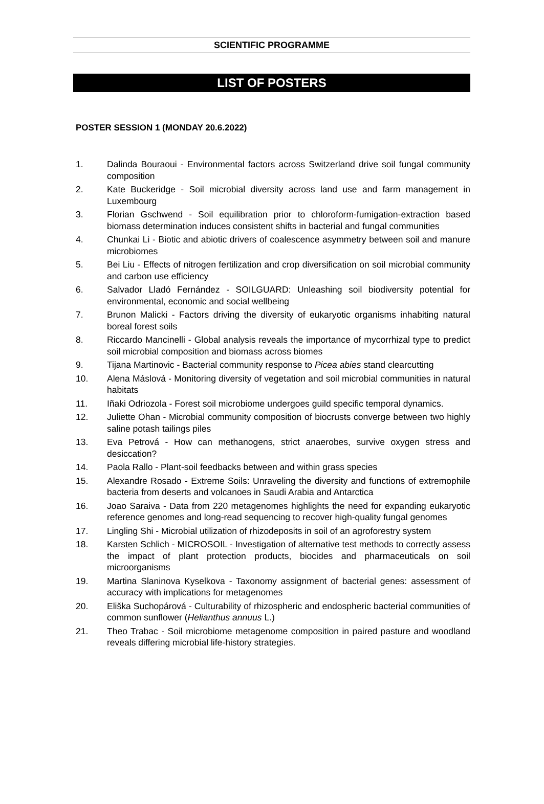SCIENTIFIC PROGRAMME
LIST OF POSTERS
POSTER SESSION 1 (MONDAY 20.6.2022)
1. Dalinda Bouraoui - Environmental factors across Switzerland drive soil fungal community composition
2. Kate Buckeridge - Soil microbial diversity across land use and farm management in Luxembourg
3. Florian Gschwend - Soil equilibration prior to chloroform-fumigation-extraction based biomass determination induces consistent shifts in bacterial and fungal communities
4. Chunkai Li - Biotic and abiotic drivers of coalescence asymmetry between soil and manure microbiomes
5. Bei Liu - Effects of nitrogen fertilization and crop diversification on soil microbial community and carbon use efficiency
6. Salvador Lladó Fernández - SOILGUARD: Unleashing soil biodiversity potential for environmental, economic and social wellbeing
7. Brunon Malicki - Factors driving the diversity of eukaryotic organisms inhabiting natural boreal forest soils
8. Riccardo Mancinelli - Global analysis reveals the importance of mycorrhizal type to predict soil microbial composition and biomass across biomes
9. Tijana Martinovic - Bacterial community response to Picea abies stand clearcutting
10. Alena Máslová - Monitoring diversity of vegetation and soil microbial communities in natural habitats
11. Iñaki Odriozola - Forest soil microbiome undergoes guild specific temporal dynamics.
12. Juliette Ohan - Microbial community composition of biocrusts converge between two highly saline potash tailings piles
13. Eva Petrová - How can methanogens, strict anaerobes, survive oxygen stress and desiccation?
14. Paola Rallo - Plant-soil feedbacks between and within grass species
15. Alexandre Rosado - Extreme Soils: Unraveling the diversity and functions of extremophile bacteria from deserts and volcanoes in Saudi Arabia and Antarctica
16. Joao Saraiva - Data from 220 metagenomes highlights the need for expanding eukaryotic reference genomes and long-read sequencing to recover high-quality fungal genomes
17. Lingling Shi - Microbial utilization of rhizodeposits in soil of an agroforestry system
18. Karsten Schlich - MICROSOIL - Investigation of alternative test methods to correctly assess the impact of plant protection products, biocides and pharmaceuticals on soil microorganisms
19. Martina Slaninova Kyselkova - Taxonomy assignment of bacterial genes: assessment of accuracy with implications for metagenomes
20. Eliška Suchopárová - Culturability of rhizospheric and endospheric bacterial communities of common sunflower (Helianthus annuus L.)
21. Theo Trabac - Soil microbiome metagenome composition in paired pasture and woodland reveals differing microbial life-history strategies.